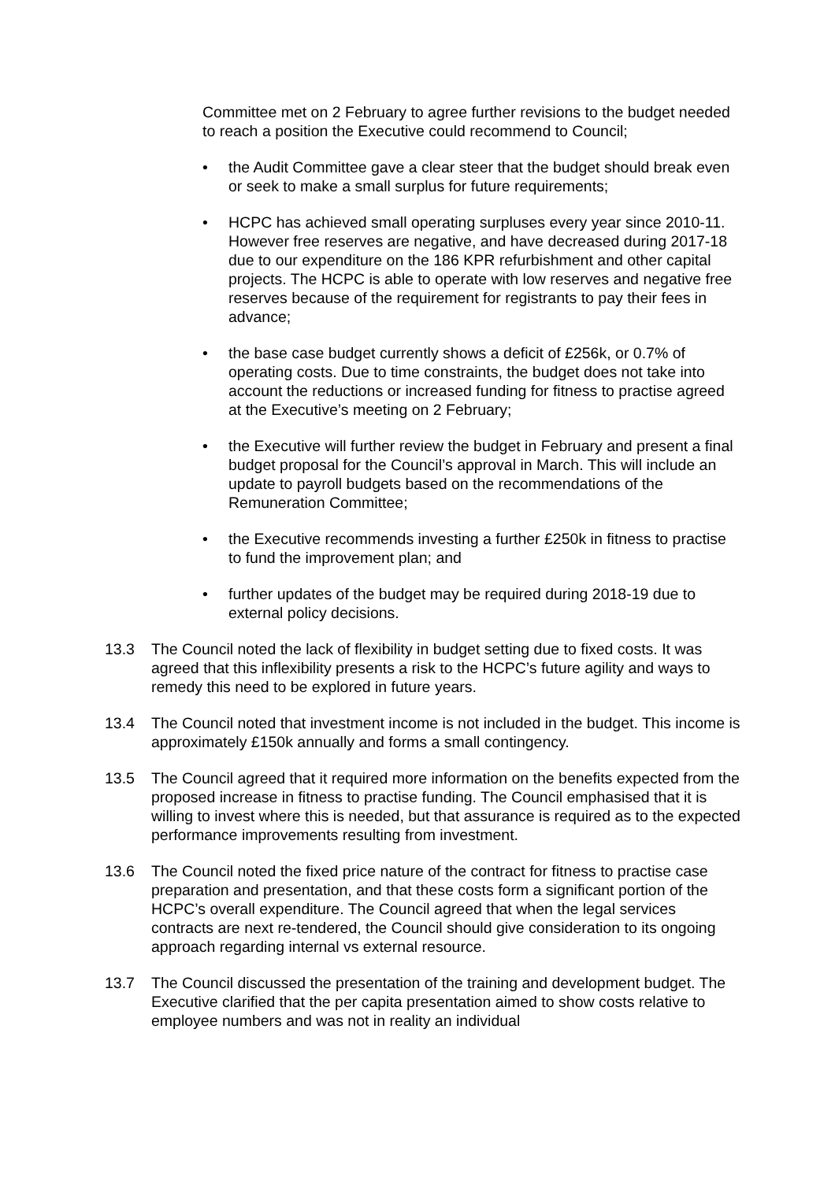Committee met on 2 February to agree further revisions to the budget needed to reach a position the Executive could recommend to Council;
• the Audit Committee gave a clear steer that the budget should break even or seek to make a small surplus for future requirements;
• HCPC has achieved small operating surpluses every year since 2010-11. However free reserves are negative, and have decreased during 2017-18 due to our expenditure on the 186 KPR refurbishment and other capital projects. The HCPC is able to operate with low reserves and negative free reserves because of the requirement for registrants to pay their fees in advance;
• the base case budget currently shows a deficit of £256k, or 0.7% of operating costs. Due to time constraints, the budget does not take into account the reductions or increased funding for fitness to practise agreed at the Executive’s meeting on 2 February;
• the Executive will further review the budget in February and present a final budget proposal for the Council’s approval in March. This will include an update to payroll budgets based on the recommendations of the Remuneration Committee;
• the Executive recommends investing a further £250k in fitness to practise to fund the improvement plan; and
• further updates of the budget may be required during 2018-19 due to external policy decisions.
13.3 The Council noted the lack of flexibility in budget setting due to fixed costs. It was agreed that this inflexibility presents a risk to the HCPC’s future agility and ways to remedy this need to be explored in future years.
13.4 The Council noted that investment income is not included in the budget. This income is approximately £150k annually and forms a small contingency.
13.5 The Council agreed that it required more information on the benefits expected from the proposed increase in fitness to practise funding. The Council emphasised that it is willing to invest where this is needed, but that assurance is required as to the expected performance improvements resulting from investment.
13.6 The Council noted the fixed price nature of the contract for fitness to practise case preparation and presentation, and that these costs form a significant portion of the HCPC’s overall expenditure. The Council agreed that when the legal services contracts are next re-tendered, the Council should give consideration to its ongoing approach regarding internal vs external resource.
13.7 The Council discussed the presentation of the training and development budget. The Executive clarified that the per capita presentation aimed to show costs relative to employee numbers and was not in reality an individual